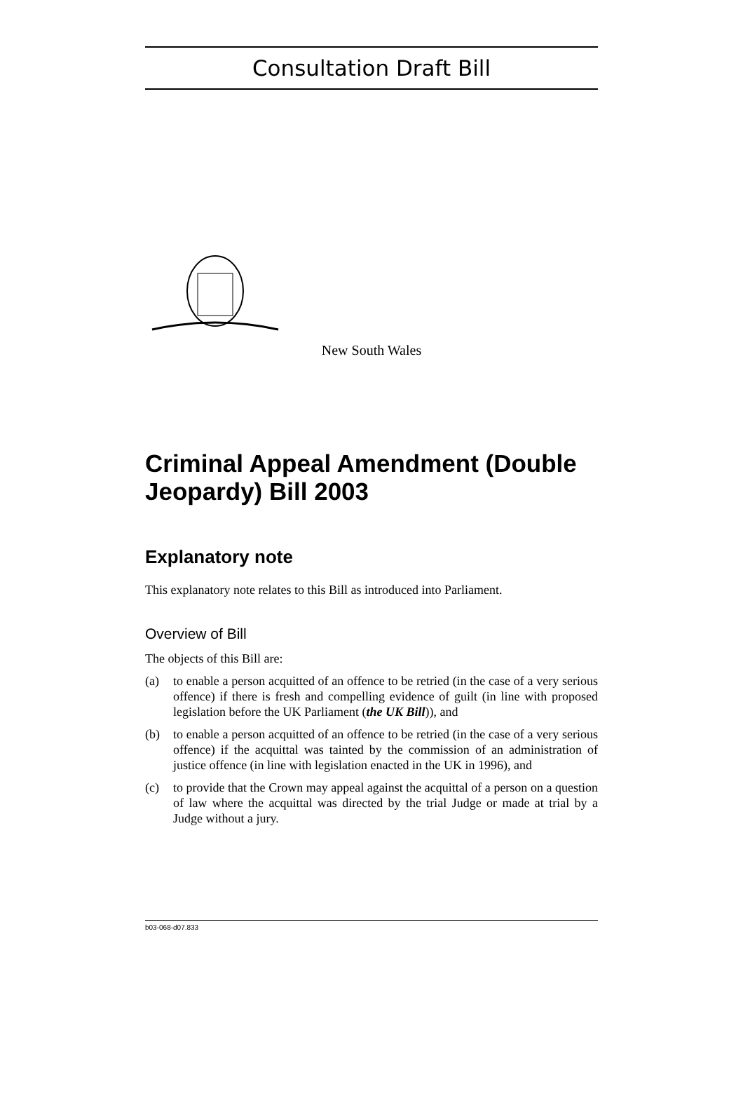Consultation Draft Bill
New South Wales
Criminal Appeal Amendment (Double Jeopardy) Bill 2003
Explanatory note
This explanatory note relates to this Bill as introduced into Parliament.
Overview of Bill
The objects of this Bill are:
(a) to enable a person acquitted of an offence to be retried (in the case of a very serious offence) if there is fresh and compelling evidence of guilt (in line with proposed legislation before the UK Parliament (the UK Bill)), and
(b) to enable a person acquitted of an offence to be retried (in the case of a very serious offence) if the acquittal was tainted by the commission of an administration of justice offence (in line with legislation enacted in the UK in 1996), and
(c) to provide that the Crown may appeal against the acquittal of a person on a question of law where the acquittal was directed by the trial Judge or made at trial by a Judge without a jury.
b03-068-d07.833